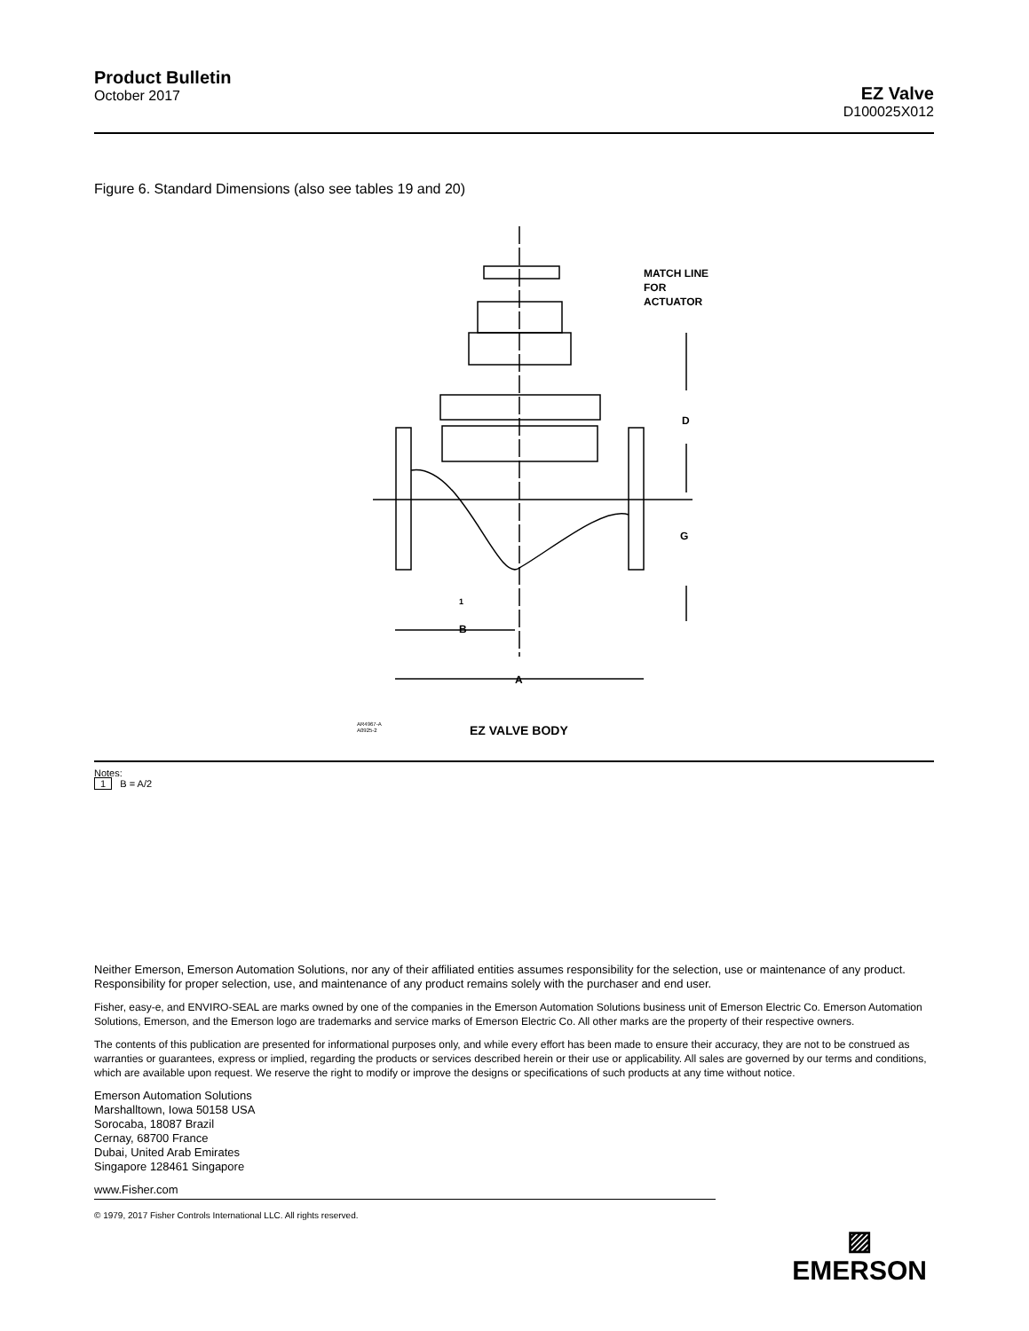Product Bulletin
October 2017
EZ Valve
D100025X012
Figure 6. Standard Dimensions (also see tables 19 and 20)
MATCH LINE
FOR
ACTUATOR
D
G
B
A
1
EZ VALVE BODY
AR4967-A
A0925-2
Notes:
1 B = A/2
Neither Emerson, Emerson Automation Solutions, nor any of their affiliated entities assumes responsibility for the selection, use or maintenance of any product. Responsibility for proper selection, use, and maintenance of any product remains solely with the purchaser and end user.
Fisher, easy-e, and ENVIRO-SEAL are marks owned by one of the companies in the Emerson Automation Solutions business unit of Emerson Electric Co. Emerson Automation Solutions, Emerson, and the Emerson logo are trademarks and service marks of Emerson Electric Co. All other marks are the property of their respective owners.
The contents of this publication are presented for informational purposes only, and while every effort has been made to ensure their accuracy, they are not to be construed as warranties or guarantees, express or implied, regarding the products or services described herein or their use or applicability. All sales are governed by our terms and conditions, which are available upon request. We reserve the right to modify or improve the designs or specifications of such products at any time without notice.
Emerson Automation Solutions
Marshalltown, Iowa 50158 USA
Sorocaba, 18087 Brazil
Cernay, 68700 France
Dubai, United Arab Emirates
Singapore 128461 Singapore
www.Fisher.com
© 1979, 2017 Fisher Controls International LLC. All rights reserved.
▨
EMERSON